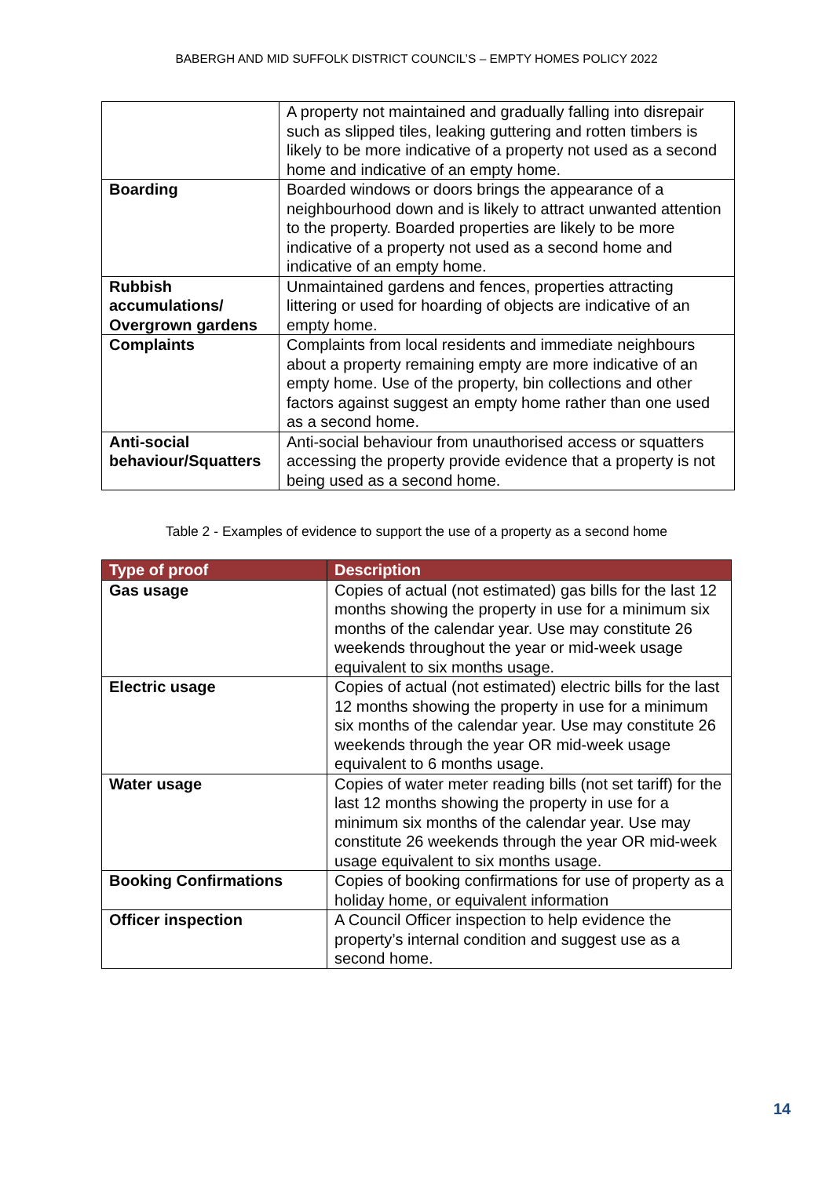BABERGH AND MID SUFFOLK DISTRICT COUNCIL’S – EMPTY HOMES POLICY 2022
| | A property not maintained and gradually falling into disrepair such as slipped tiles, leaking guttering and rotten timbers is likely to be more indicative of a property not used as a second home and indicative of an empty home. |
| Boarding | Boarded windows or doors brings the appearance of a neighbourhood down and is likely to attract unwanted attention to the property. Boarded properties are likely to be more indicative of a property not used as a second home and indicative of an empty home. |
| Rubbish accumulations/ Overgrown gardens | Unmaintained gardens and fences, properties attracting littering or used for hoarding of objects are indicative of an empty home. |
| Complaints | Complaints from local residents and immediate neighbours about a property remaining empty are more indicative of an empty home. Use of the property, bin collections and other factors against suggest an empty home rather than one used as a second home. |
| Anti-social behaviour/Squatters | Anti-social behaviour from unauthorised access or squatters accessing the property provide evidence that a property is not being used as a second home. |
Table 2 - Examples of evidence to support the use of a property as a second home
| Type of proof | Description |
| --- | --- |
| Gas usage | Copies of actual (not estimated) gas bills for the last 12 months showing the property in use for a minimum six months of the calendar year. Use may constitute 26 weekends throughout the year or mid-week usage equivalent to six months usage. |
| Electric usage | Copies of actual (not estimated) electric bills for the last 12 months showing the property in use for a minimum six months of the calendar year. Use may constitute 26 weekends through the year OR mid-week usage equivalent to 6 months usage. |
| Water usage | Copies of water meter reading bills (not set tariff) for the last 12 months showing the property in use for a minimum six months of the calendar year. Use may constitute 26 weekends through the year OR mid-week usage equivalent to six months usage. |
| Booking Confirmations | Copies of booking confirmations for use of property as a holiday home, or equivalent information |
| Officer inspection | A Council Officer inspection to help evidence the property’s internal condition and suggest use as a second home. |
14